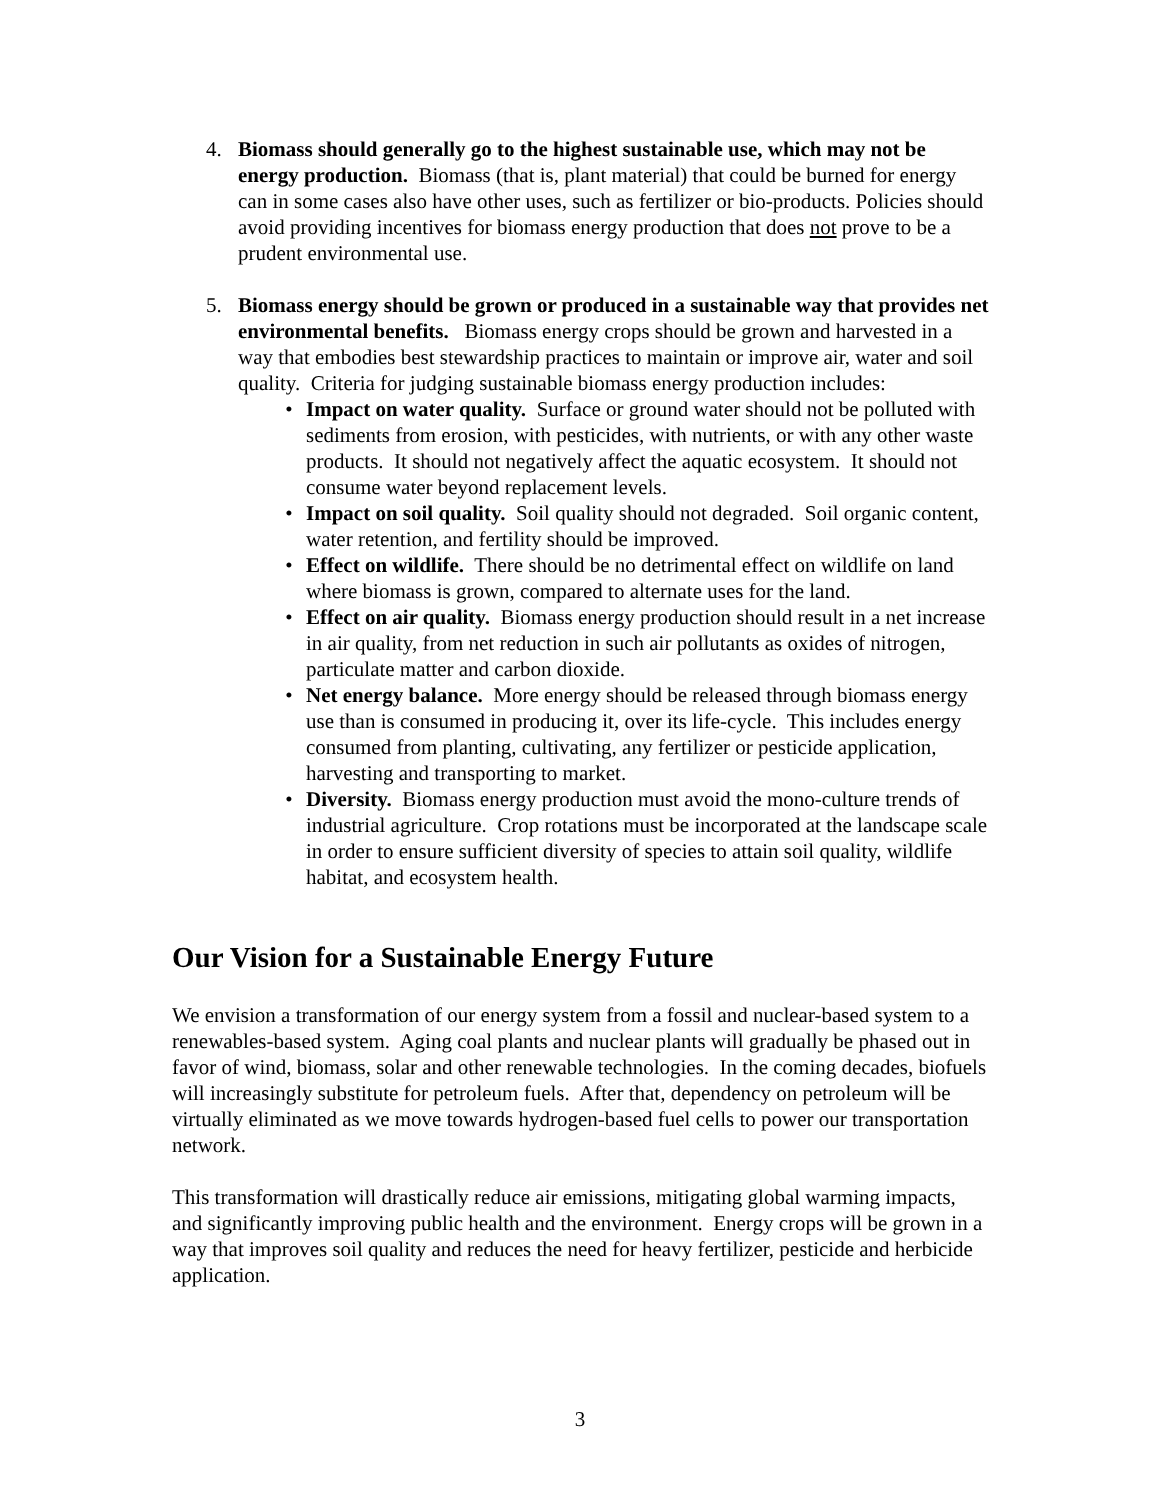4. Biomass should generally go to the highest sustainable use, which may not be energy production. Biomass (that is, plant material) that could be burned for energy can in some cases also have other uses, such as fertilizer or bio-products. Policies should avoid providing incentives for biomass energy production that does not prove to be a prudent environmental use.
5. Biomass energy should be grown or produced in a sustainable way that provides net environmental benefits. Biomass energy crops should be grown and harvested in a way that embodies best stewardship practices to maintain or improve air, water and soil quality. Criteria for judging sustainable biomass energy production includes:
• Impact on water quality. Surface or ground water should not be polluted with sediments from erosion, with pesticides, with nutrients, or with any other waste products. It should not negatively affect the aquatic ecosystem. It should not consume water beyond replacement levels.
• Impact on soil quality. Soil quality should not degraded. Soil organic content, water retention, and fertility should be improved.
• Effect on wildlife. There should be no detrimental effect on wildlife on land where biomass is grown, compared to alternate uses for the land.
• Effect on air quality. Biomass energy production should result in a net increase in air quality, from net reduction in such air pollutants as oxides of nitrogen, particulate matter and carbon dioxide.
• Net energy balance. More energy should be released through biomass energy use than is consumed in producing it, over its life-cycle. This includes energy consumed from planting, cultivating, any fertilizer or pesticide application, harvesting and transporting to market.
• Diversity. Biomass energy production must avoid the mono-culture trends of industrial agriculture. Crop rotations must be incorporated at the landscape scale in order to ensure sufficient diversity of species to attain soil quality, wildlife habitat, and ecosystem health.
Our Vision for a Sustainable Energy Future
We envision a transformation of our energy system from a fossil and nuclear-based system to a renewables-based system. Aging coal plants and nuclear plants will gradually be phased out in favor of wind, biomass, solar and other renewable technologies. In the coming decades, biofuels will increasingly substitute for petroleum fuels. After that, dependency on petroleum will be virtually eliminated as we move towards hydrogen-based fuel cells to power our transportation network.
This transformation will drastically reduce air emissions, mitigating global warming impacts, and significantly improving public health and the environment. Energy crops will be grown in a way that improves soil quality and reduces the need for heavy fertilizer, pesticide and herbicide application.
3